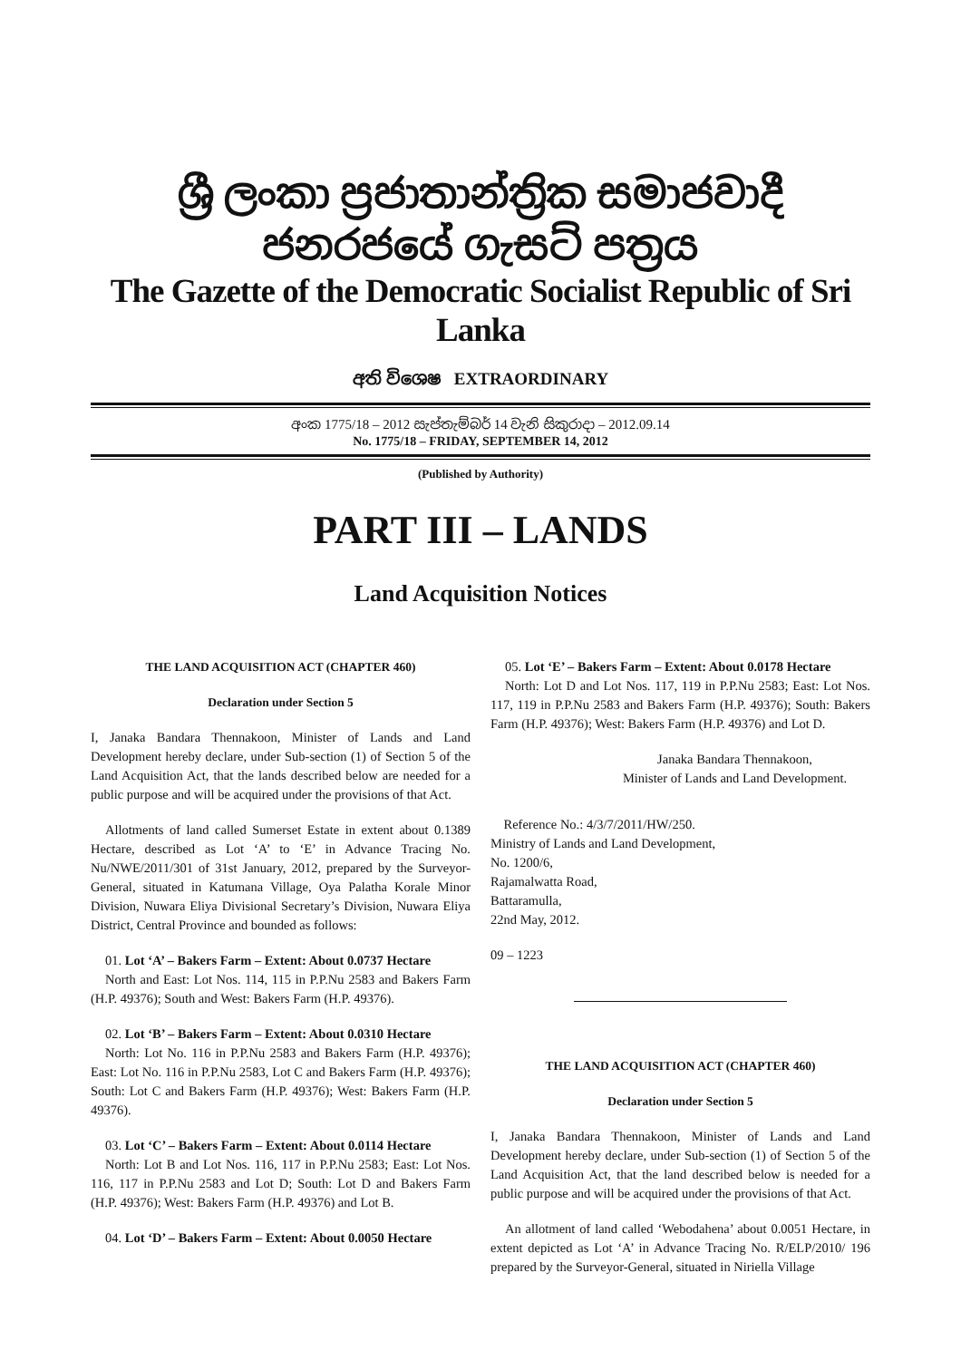ශ්‍රී ලංකා ප්‍රජාතාන්ත්‍රික සමාජවාදී ජනරජයේ ගැසට් පත්‍රය
The Gazette of the Democratic Socialist Republic of Sri Lanka
අති විශෙෂ EXTRAORDINARY
අංක 1775/18 – 2012 සැප්තැම්බර් 14 වැනි සිකුරාදා – 2012.09.14
No. 1775/18 – FRIDAY, SEPTEMBER 14, 2012
(Published by Authority)
PART III – LANDS
Land Acquisition Notices
THE LAND ACQUISITION ACT (CHAPTER 460)
Declaration under Section 5
I, Janaka Bandara Thennakoon, Minister of Lands and Land Development hereby declare, under Sub-section (1) of Section 5 of the Land Acquisition Act, that the lands described below are needed for a public purpose and will be acquired under the provisions of that Act.
Allotments of land called Sumerset Estate in extent about 0.1389 Hectare, described as Lot ‘A’ to ‘E’ in Advance Tracing No. Nu/NWE/2011/301 of 31st January, 2012, prepared by the Surveyor-General, situated in Katumana Village, Oya Palatha Korale Minor Division, Nuwara Eliya Divisional Secretary’s Division, Nuwara Eliya District, Central Province and bounded as follows:
01. Lot ‘A’ – Bakers Farm – Extent: About 0.0737 Hectare
North and East: Lot Nos. 114, 115 in P.P.Nu 2583 and Bakers Farm (H.P. 49376); South and West: Bakers Farm (H.P. 49376).
02. Lot ‘B’ – Bakers Farm – Extent: About 0.0310 Hectare
North: Lot No. 116 in P.P.Nu 2583 and Bakers Farm (H.P. 49376); East: Lot No. 116 in P.P.Nu 2583, Lot C and Bakers Farm (H.P. 49376); South: Lot C and Bakers Farm (H.P. 49376); West: Bakers Farm (H.P. 49376).
03. Lot ‘C’ – Bakers Farm – Extent: About 0.0114 Hectare
North: Lot B and Lot Nos. 116, 117 in P.P.Nu 2583; East: Lot Nos. 116, 117 in P.P.Nu 2583 and Lot D; South: Lot D and Bakers Farm (H.P. 49376); West: Bakers Farm (H.P. 49376) and Lot B.
04. Lot ‘D’ – Bakers Farm – Extent: About 0.0050 Hectare
05. Lot ‘E’ – Bakers Farm – Extent: About 0.0178 Hectare
North: Lot D and Lot Nos. 117, 119 in P.P.Nu 2583; East: Lot Nos. 117, 119 in P.P.Nu 2583 and Bakers Farm (H.P. 49376); South: Bakers Farm (H.P. 49376); West: Bakers Farm (H.P. 49376) and Lot D.
Janaka Bandara Thennakoon,
Minister of Lands and Land Development.
Reference No.: 4/3/7/2011/HW/250.
Ministry of Lands and Land Development,
No. 1200/6,
Rajamalwatta Road,
Battaramulla,
22nd May, 2012.
09 – 1223
THE LAND ACQUISITION ACT (CHAPTER 460)
Declaration under Section 5
I, Janaka Bandara Thennakoon, Minister of Lands and Land Development hereby declare, under Sub-section (1) of Section 5 of the Land Acquisition Act, that the land described below is needed for a public purpose and will be acquired under the provisions of that Act.
An allotment of land called ‘Webodahena’ about 0.0051 Hectare, in extent depicted as Lot ‘A’ in Advance Tracing No. R/ELP/2010/ 196 prepared by the Surveyor-General, situated in Niriella Village